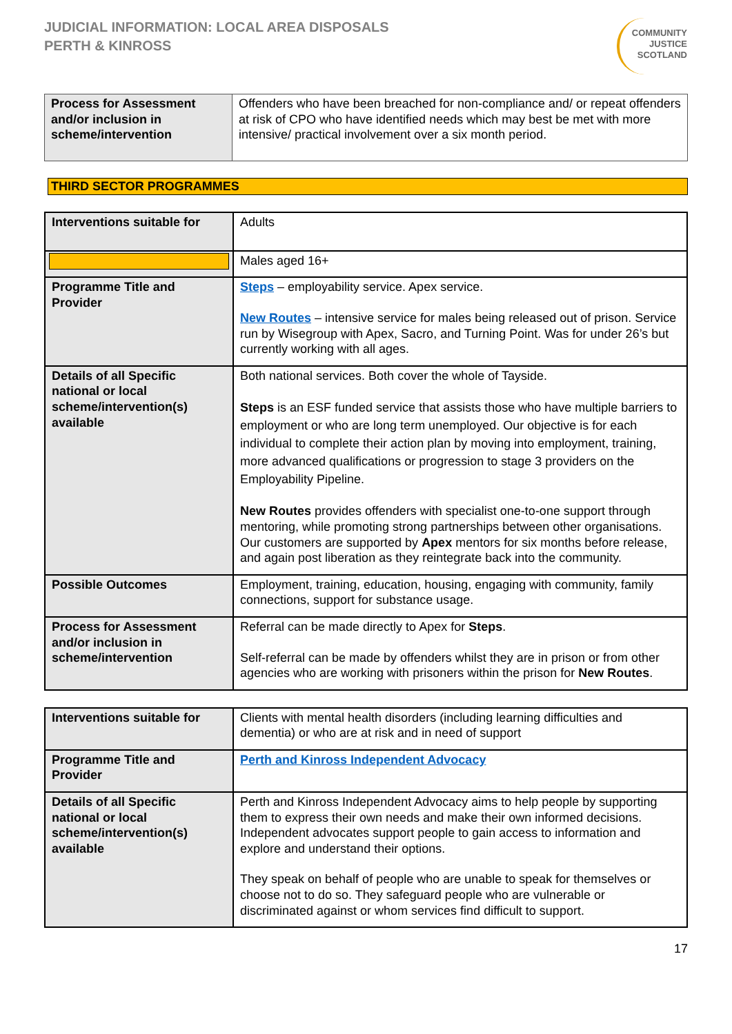JUDICIAL INFORMATION: LOCAL AREA DISPOSALS
PERTH & KINROSS
COMMUNITY
JUSTICE
SCOTLAND
| Process for Assessment and/or inclusion in scheme/intervention | Offenders who have been breached for non-compliance and/ or repeat offenders at risk of CPO who have identified needs which may best be met with more intensive/ practical involvement over a six month period. |
THIRD SECTOR PROGRAMMES
| Interventions suitable for | Adults |
| | Males aged 16+ |
| Programme Title and Provider | Steps – employability service. Apex service. New Routes – intensive service for males being released out of prison. Service run by Wisegroup with Apex, Sacro, and Turning Point. Was for under 26’s but currently working with all ages. |
| Details of all Specific national or local scheme/intervention(s) available | Both national services. Both cover the whole of Tayside. Steps is an ESF funded service that assists those who have multiple barriers to employment or who are long term unemployed. Our objective is for each individual to complete their action plan by moving into employment, training, more advanced qualifications or progression to stage 3 providers on the Employability Pipeline. New Routes provides offenders with specialist one-to-one support through mentoring, while promoting strong partnerships between other organisations. Our customers are supported by Apex mentors for six months before release, and again post liberation as they reintegrate back into the community. |
| Possible Outcomes | Employment, training, education, housing, engaging with community, family connections, support for substance usage. |
| Process for Assessment and/or inclusion in scheme/intervention | Referral can be made directly to Apex for Steps . Self-referral can be made by offenders whilst they are in prison or from other agencies who are working with prisoners within the prison for New Routes . |
| Interventions suitable for | Clients with mental health disorders (including learning difficulties and dementia) or who are at risk and in need of support |
| Programme Title and Provider | Perth and Kinross Independent Advocacy |
| Details of all Specific national or local scheme/intervention(s) available | Perth and Kinross Independent Advocacy aims to help people by supporting them to express their own needs and make their own informed decisions. Independent advocates support people to gain access to information and explore and understand their options. They speak on behalf of people who are unable to speak for themselves or choose not to do so. They safeguard people who are vulnerable or discriminated against or whom services find difficult to support. |
17